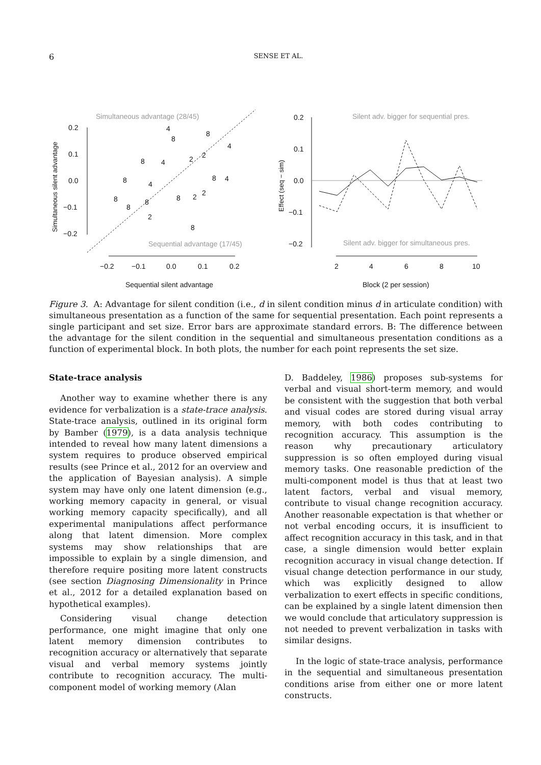6 SENSE ET AL.
0.2
0.1
0.0
−0.1
−0.2
Simultaneous silent advantage
−0.2
−0.1
0.0
0.1
0.2
Sequential silent advantage
Simultaneous advantage (28/45)
Sequential advantage (17/45)
4
8
8
4
8
4
2
2
8
4
8
4
8
8
2
2
8
8
2
8
0.2
0.1
0.0
−0.1
−0.2
Effect (seq − sim)
Silent adv. bigger for sequential pres.
Silent adv. bigger for simultaneous pres.
2
4
6
8
10
Block (2 per session)
Figure 3. A: Advantage for silent condition (i.e., d in silent condition minus d in articulate condition) with simultaneous presentation as a function of the same for sequential presentation. Each point represents a single participant and set size. Error bars are approximate standard errors. B: The difference between the advantage for the silent condition in the sequential and simultaneous presentation conditions as a function of experimental block. In both plots, the number for each point represents the set size.
State-trace analysis
Another way to examine whether there is any evidence for verbalization is a state-trace analysis. State-trace analysis, outlined in its original form by Bamber (1979), is a data analysis technique intended to reveal how many latent dimensions a system requires to produce observed empirical results (see Prince et al., 2012 for an overview and the application of Bayesian analysis). A simple system may have only one latent dimension (e.g., working memory capacity in general, or visual working memory capacity specifically), and all experimental manipulations affect performance along that latent dimension. More complex systems may show relationships that are impossible to explain by a single dimension, and therefore require positing more latent constructs (see section Diagnosing Dimensionality in Prince et al., 2012 for a detailed explanation based on hypothetical examples).
Considering visual change detection performance, one might imagine that only one latent memory dimension contributes to recognition accuracy or alternatively that separate visual and verbal memory systems jointly contribute to recognition accuracy. The multi-component model of working memory (Alan
D. Baddeley, 1986) proposes sub-systems for verbal and visual short-term memory, and would be consistent with the suggestion that both verbal and visual codes are stored during visual array memory, with both codes contributing to recognition accuracy. This assumption is the reason why precautionary articulatory suppression is so often employed during visual memory tasks. One reasonable prediction of the multi-component model is thus that at least two latent factors, verbal and visual memory, contribute to visual change recognition accuracy. Another reasonable expectation is that whether or not verbal encoding occurs, it is insufficient to affect recognition accuracy in this task, and in that case, a single dimension would better explain recognition accuracy in visual change detection. If visual change detection performance in our study, which was explicitly designed to allow verbalization to exert effects in specific conditions, can be explained by a single latent dimension then we would conclude that articulatory suppression is not needed to prevent verbalization in tasks with similar designs.
In the logic of state-trace analysis, performance in the sequential and simultaneous presentation conditions arise from either one or more latent constructs.